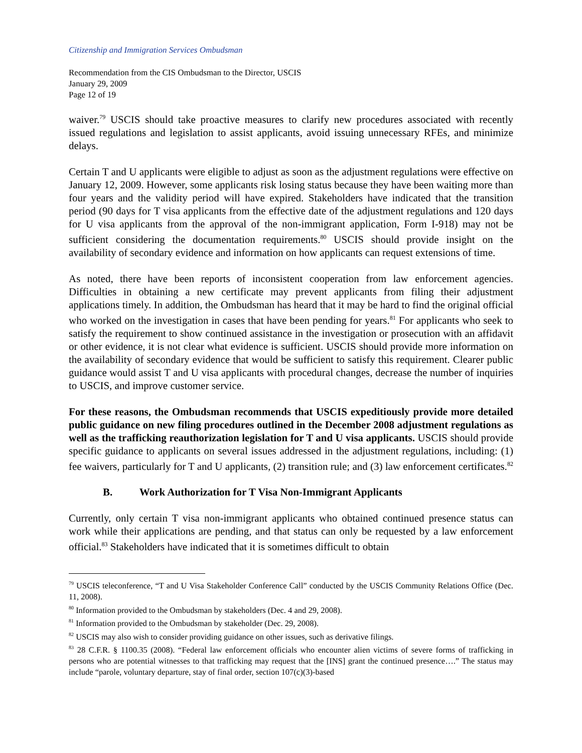Citizenship and Immigration Services Ombudsman
Recommendation from the CIS Ombudsman to the Director, USCIS
January 29, 2009
Page 12 of 19
waiver.<sup>79</sup> USCIS should take proactive measures to clarify new procedures associated with recently issued regulations and legislation to assist applicants, avoid issuing unnecessary RFEs, and minimize delays.
Certain T and U applicants were eligible to adjust as soon as the adjustment regulations were effective on January 12, 2009. However, some applicants risk losing status because they have been waiting more than four years and the validity period will have expired. Stakeholders have indicated that the transition period (90 days for T visa applicants from the effective date of the adjustment regulations and 120 days for U visa applicants from the approval of the non-immigrant application, Form I-918) may not be sufficient considering the documentation requirements.<sup>80</sup> USCIS should provide insight on the availability of secondary evidence and information on how applicants can request extensions of time.
As noted, there have been reports of inconsistent cooperation from law enforcement agencies. Difficulties in obtaining a new certificate may prevent applicants from filing their adjustment applications timely. In addition, the Ombudsman has heard that it may be hard to find the original official who worked on the investigation in cases that have been pending for years.<sup>81</sup> For applicants who seek to satisfy the requirement to show continued assistance in the investigation or prosecution with an affidavit or other evidence, it is not clear what evidence is sufficient. USCIS should provide more information on the availability of secondary evidence that would be sufficient to satisfy this requirement. Clearer public guidance would assist T and U visa applicants with procedural changes, decrease the number of inquiries to USCIS, and improve customer service.
For these reasons, the Ombudsman recommends that USCIS expeditiously provide more detailed public guidance on new filing procedures outlined in the December 2008 adjustment regulations as well as the trafficking reauthorization legislation for T and U visa applicants. USCIS should provide specific guidance to applicants on several issues addressed in the adjustment regulations, including: (1) fee waivers, particularly for T and U applicants, (2) transition rule; and (3) law enforcement certificates.<sup>82</sup>
B. Work Authorization for T Visa Non-Immigrant Applicants
Currently, only certain T visa non-immigrant applicants who obtained continued presence status can work while their applications are pending, and that status can only be requested by a law enforcement official.<sup>83</sup> Stakeholders have indicated that it is sometimes difficult to obtain
<sup>79</sup> USCIS teleconference, “T and U Visa Stakeholder Conference Call” conducted by the USCIS Community Relations Office (Dec. 11, 2008).
<sup>80</sup> Information provided to the Ombudsman by stakeholders (Dec. 4 and 29, 2008).
<sup>81</sup> Information provided to the Ombudsman by stakeholder (Dec. 29, 2008).
<sup>82</sup> USCIS may also wish to consider providing guidance on other issues, such as derivative filings.
<sup>83</sup> 28 C.F.R. § 1100.35 (2008). “Federal law enforcement officials who encounter alien victims of severe forms of trafficking in persons who are potential witnesses to that trafficking may request that the [INS] grant the continued presence….” The status may include “parole, voluntary departure, stay of final order, section 107(c)(3)-based